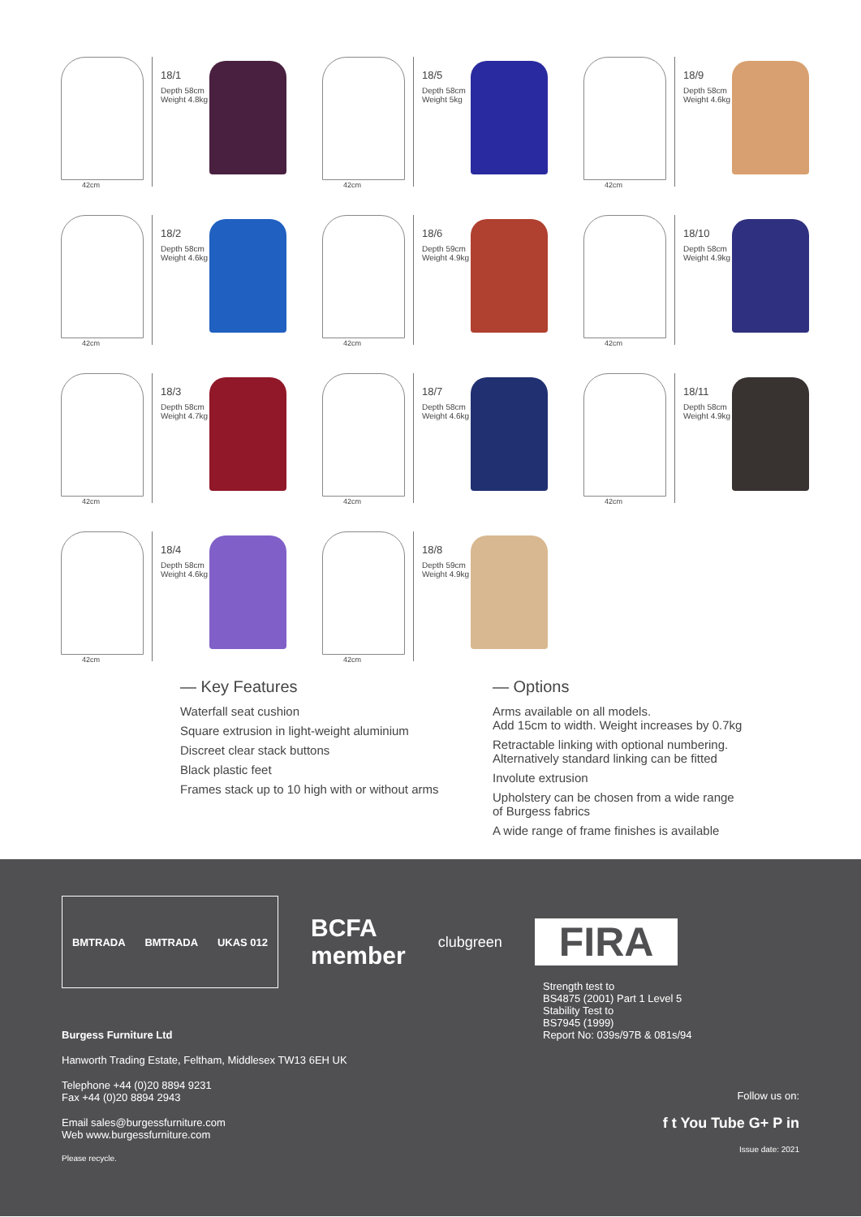42cm
18/1
Depth 58cm
Weight 4.8kg
42cm
18/5
Depth 58cm
Weight 5kg
42cm
18/9
Depth 58cm
Weight 4.6kg
42cm
18/2
Depth 58cm
Weight 4.6kg
42cm
18/6
Depth 59cm
Weight 4.9kg
42cm
18/10
Depth 58cm
Weight 4.9kg
42cm
18/3
Depth 58cm
Weight 4.7kg
42cm
18/7
Depth 58cm
Weight 4.6kg
42cm
18/11
Depth 58cm
Weight 4.9kg
42cm
18/4
Depth 58cm
Weight 4.6kg
42cm
18/8
Depth 59cm
Weight 4.9kg
— Key Features
Waterfall seat cushion
Square extrusion in light-weight aluminium
Discreet clear stack buttons
Black plastic feet
Frames stack up to 10 high with or without arms
— Options
Arms available on all models.
Add 15cm to width. Weight increases by 0.7kg
Retractable linking with optional numbering.
Alternatively standard linking can be fitted
Involute extrusion
Upholstery can be chosen from a wide range
of Burgess fabrics
A wide range of frame finishes is available
BMTRADA BMTRADA UKAS 012
BCFA
member
clubgreen
FIRA
Burgess Furniture Ltd
Hanworth Trading Estate, Feltham, Middlesex TW13 6EH UK
Telephone +44 (0)20 8894 9231
Fax +44 (0)20 8894 2943
Email sales@burgessfurniture.com
Web www.burgessfurniture.com
Please recycle.
Strength test to
BS4875 (2001) Part 1 Level 5
Stability Test to
BS7945 (1999)
Report No: 039s/97B & 081s/94
Follow us on:
f t You Tube G+ P in
Issue date: 2021